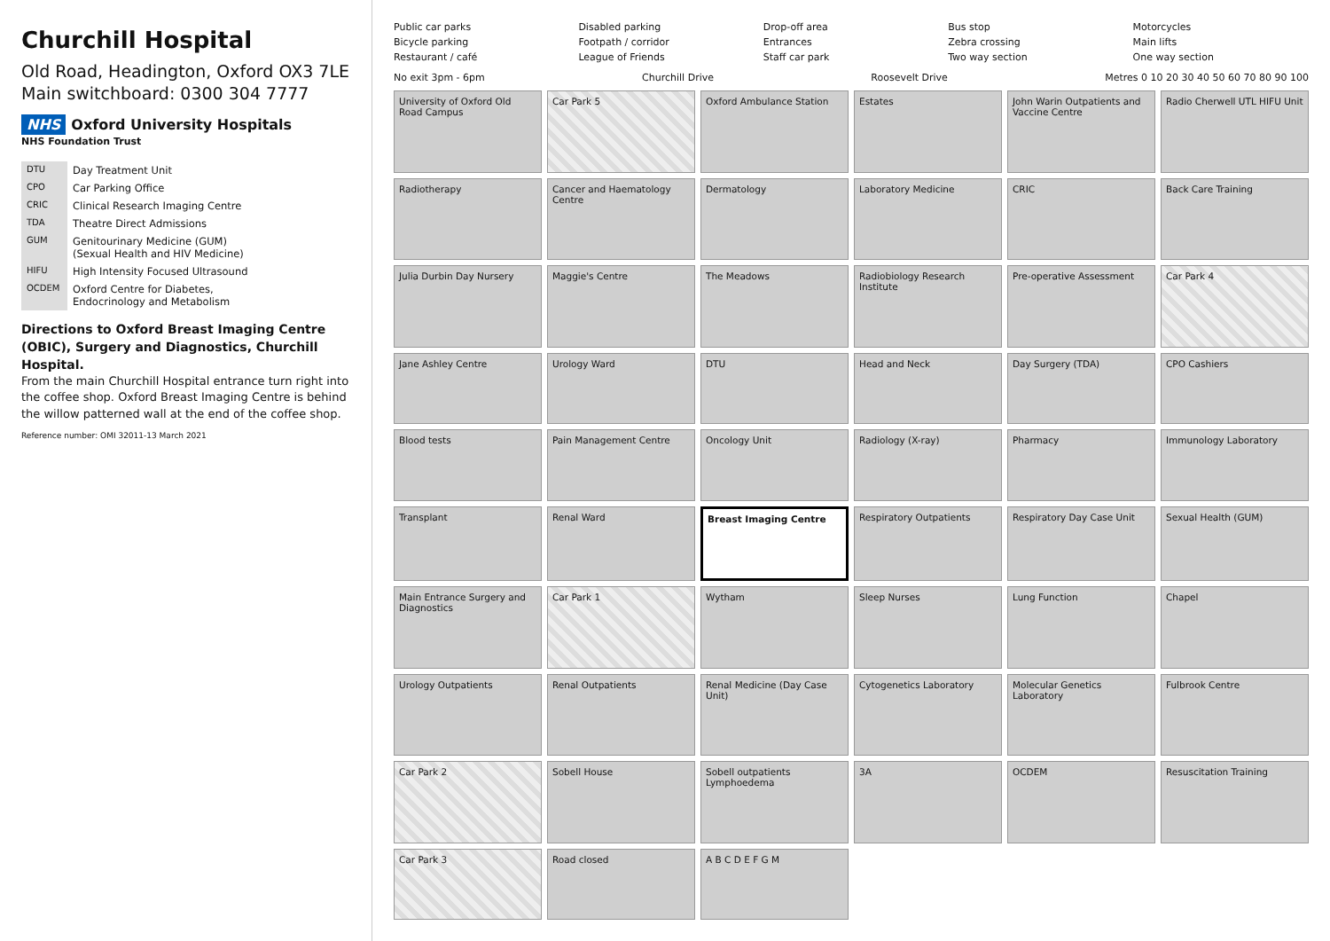Churchill Hospital
Old Road, Headington, Oxford OX3 7LE
Main switchboard: 0300 304 7777
NHS Oxford University Hospitals
NHS Foundation Trust
| DTU | Day Treatment Unit |
| CPO | Car Parking Office |
| CRIC | Clinical Research Imaging Centre |
| TDA | Theatre Direct Admissions |
| GUM | Genitourinary Medicine (GUM) (Sexual Health and HIV Medicine) |
| HIFU | High Intensity Focused Ultrasound |
| OCDEM | Oxford Centre for Diabetes, Endocrinology and Metabolism |
Directions to Oxford Breast Imaging Centre (OBIC), Surgery and Diagnostics, Churchill Hospital.
From the main Churchill Hospital entrance turn right into the coffee shop. Oxford Breast Imaging Centre is behind the willow patterned wall at the end of the coffee shop.
Reference number: OMI 32011-13 March 2021
Public car parks
Disabled parking
Drop-off area
Bus stop
Motorcycles
Bicycle parking
Footpath / corridor
Entrances
Zebra crossing
Main lifts
Restaurant / café
League of Friends
Staff car park
Two way section
One way section
No exit 3pm - 6pm Churchill Drive Roosevelt Drive Metres 0 10 20 30 40 50 60 70 80 90 100
University of Oxford Old Road Campus
Car Park 5
Oxford Ambulance Station
Estates
John Warin Outpatients and Vaccine Centre
Radio Cherwell UTL HIFU Unit
Radiotherapy
Cancer and Haematology Centre
Dermatology
Laboratory Medicine
CRIC
Back Care Training
Julia Durbin Day Nursery
Maggie's Centre
The Meadows
Radiobiology Research Institute
Pre-operative Assessment
Car Park 4
Jane Ashley Centre
Urology Ward
DTU
Head and Neck
Day Surgery (TDA)
CPO Cashiers
Blood tests
Pain Management Centre
Oncology Unit
Radiology (X-ray)
Pharmacy
Immunology Laboratory
Transplant
Renal Ward
Breast Imaging Centre
Respiratory Outpatients
Respiratory Day Case Unit
Sexual Health (GUM)
Main Entrance Surgery and Diagnostics
Car Park 1
Wytham
Sleep Nurses
Lung Function
Chapel
Urology Outpatients
Renal Outpatients
Renal Medicine (Day Case Unit)
Cytogenetics Laboratory
Molecular Genetics Laboratory
Fulbrook Centre
Car Park 2
Sobell House
Sobell outpatients Lymphoedema
3A
OCDEM
Resuscitation Training
Car Park 3
Road closed
A B C D E F G M